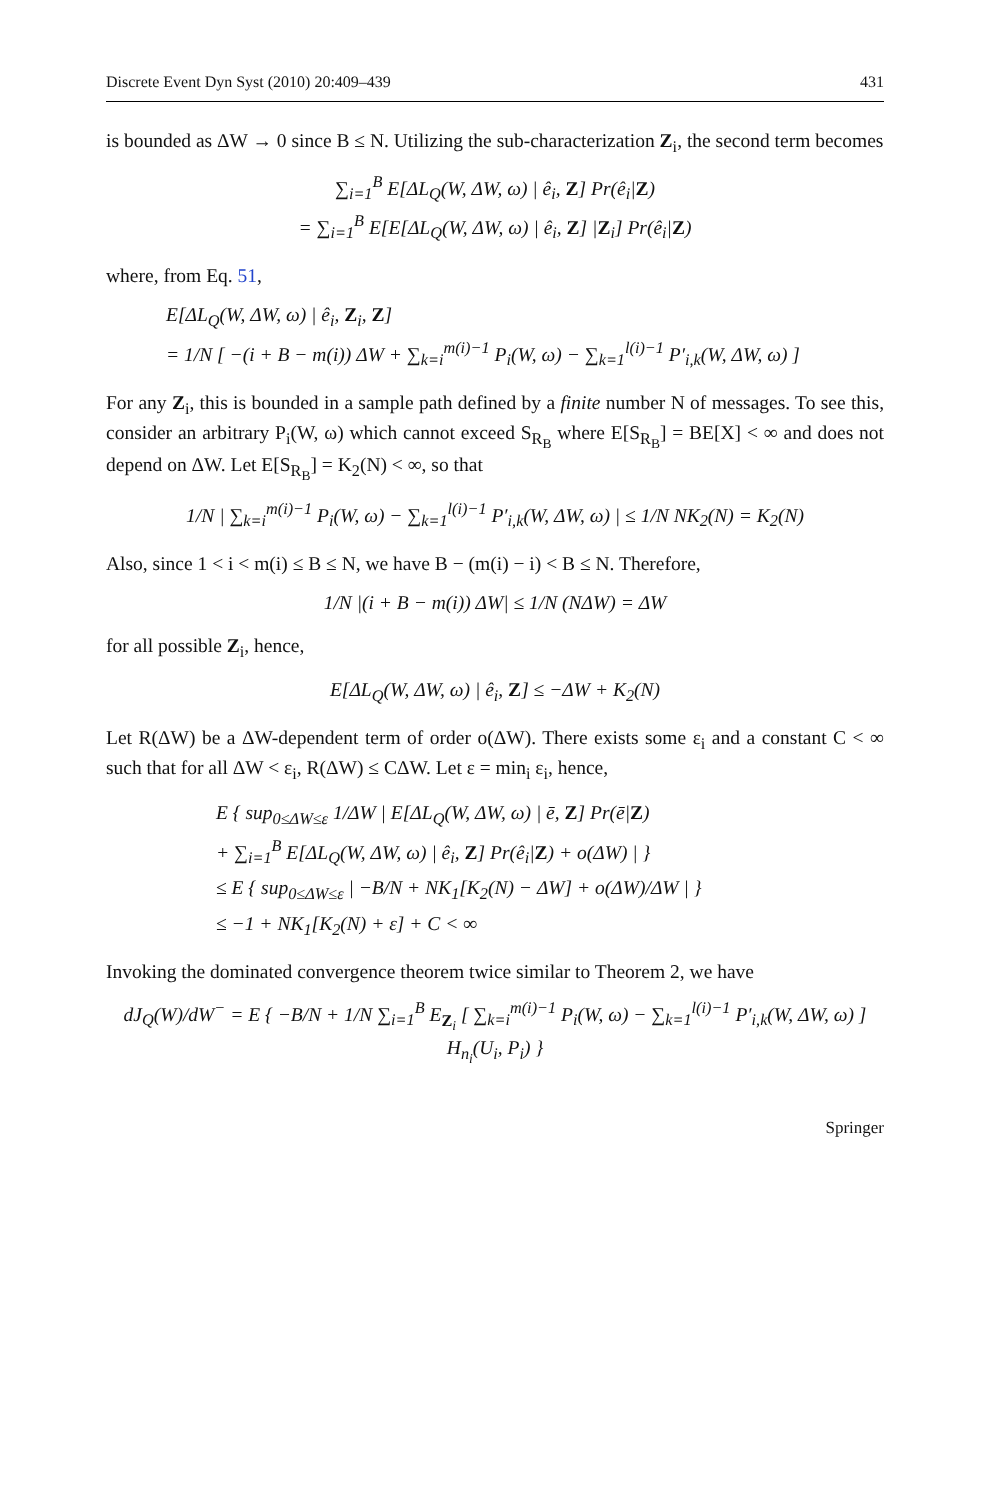Discrete Event Dyn Syst (2010) 20:409–439 431
is bounded as ΔW → 0 since B ≤ N. Utilizing the sub-characterization Z<sub>i</sub>, the second term becomes
∑<sub>i=1</sub><sup>B</sup> E[ΔL<sub>Q</sub>(W, ΔW, ω) | ê<sub>i</sub>, Z] Pr(ê<sub>i</sub>|Z)
= ∑<sub>i=1</sub><sup>B</sup> E[E[ΔL<sub>Q</sub>(W, ΔW, ω) | ê<sub>i</sub>, Z] |Z<sub>i</sub>] Pr(ê<sub>i</sub>|Z)
where, from Eq. 51,
E[ΔL<sub>Q</sub>(W, ΔW, ω) | ê<sub>i</sub>, Z<sub>i</sub>, Z]
= 1/N [ −(i + B − m(i)) ΔW + ∑<sub>k=i</sub><sup>m(i)−1</sup> P<sub>i</sub>(W, ω) − ∑<sub>k=1</sub><sup>l(i)−1</sup> P′<sub>i,k</sub>(W, ΔW, ω) ]
For any Z<sub>i</sub>, this is bounded in a sample path defined by a finite number N of messages. To see this, consider an arbitrary P<sub>i</sub>(W, ω) which cannot exceed S<sub>R<sub>B</sub></sub> where E[S<sub>R<sub>B</sub></sub>] = BE[X] < ∞ and does not depend on ΔW. Let E[S<sub>R<sub>B</sub></sub>] = K<sub>2</sub>(N) < ∞, so that
1/N | ∑<sub>k=i</sub><sup>m(i)−1</sup> P<sub>i</sub>(W, ω) − ∑<sub>k=1</sub><sup>l(i)−1</sup> P′<sub>i,k</sub>(W, ΔW, ω) | ≤ 1/N NK<sub>2</sub>(N) = K<sub>2</sub>(N)
Also, since 1 < i < m(i) ≤ B ≤ N, we have B − (m(i) − i) < B ≤ N. Therefore,
1/N |(i + B − m(i)) ΔW| ≤ 1/N (NΔW) = ΔW
for all possible Z<sub>i</sub>, hence,
E[ΔL<sub>Q</sub>(W, ΔW, ω) | ê<sub>i</sub>, Z] ≤ −ΔW + K<sub>2</sub>(N)
Let R(ΔW) be a ΔW-dependent term of order o(ΔW). There exists some ε<sub>i</sub> and a constant C < ∞ such that for all ΔW < ε<sub>i</sub>, R(ΔW) ≤ CΔW. Let ε = min<sub>i</sub> ε<sub>i</sub>, hence,
E { sup<sub>0≤ΔW≤ε</sub> 1/ΔW | E[ΔL<sub>Q</sub>(W, ΔW, ω) | ē, Z] Pr(ē|Z)
+ ∑<sub>i=1</sub><sup>B</sup> E[ΔL<sub>Q</sub>(W, ΔW, ω) | ê<sub>i</sub>, Z] Pr(ê<sub>i</sub>|Z) + o(ΔW) | }
≤ E { sup<sub>0≤ΔW≤ε</sub> | −B/N + NK<sub>1</sub>[K<sub>2</sub>(N) − ΔW] + o(ΔW)/ΔW | }
≤ −1 + NK<sub>1</sub>[K<sub>2</sub>(N) + ε] + C < ∞
Invoking the dominated convergence theorem twice similar to Theorem 2, we have
dJ<sub>Q</sub>(W)/dW<sup>−</sup> = E { −B/N + 1/N ∑<sub>i=1</sub><sup>B</sup> E<sub>Z<sub>i</sub></sub> [ ∑<sub>k=i</sub><sup>m(i)−1</sup> P<sub>i</sub>(W, ω) − ∑<sub>k=1</sub><sup>l(i)−1</sup> P′<sub>i,k</sub>(W, ΔW, ω) ] H<sub>n<sub>i</sub></sub>(U<sub>i</sub>, P<sub>i</sub>) }
Springer